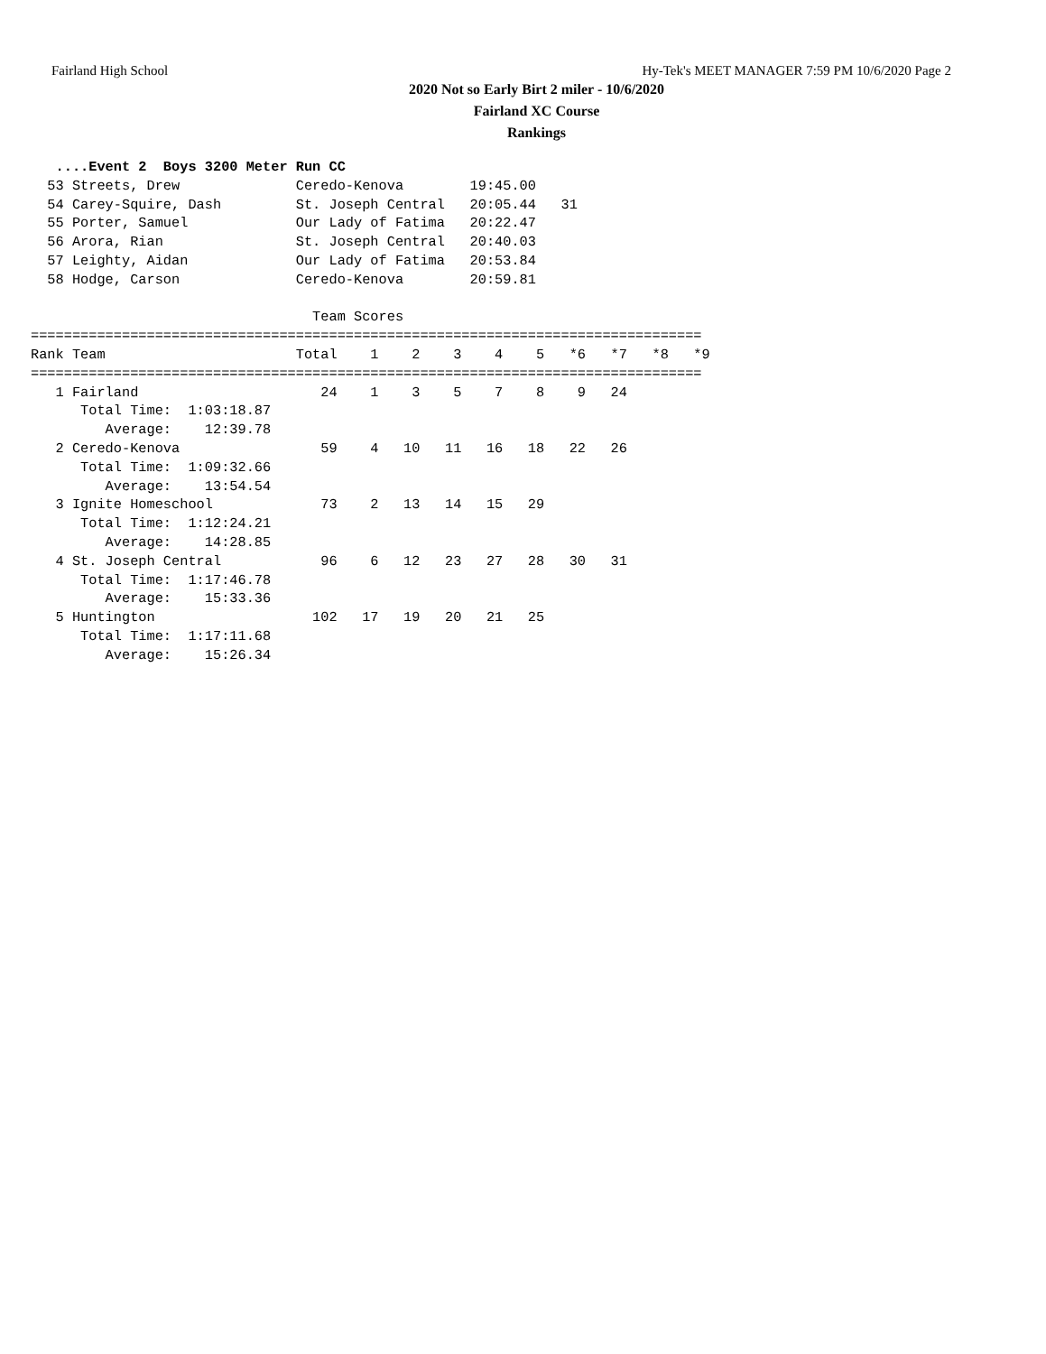Fairland High School Hy-Tek's MEET MANAGER 7:59 PM 10/6/2020 Page 2
2020 Not so Early Birt 2 miler - 10/6/2020
Fairland XC Course
Rankings
   ....Event 2  Boys 3200 Meter Run CC
  53 Streets, Drew              Ceredo-Kenova        19:45.00
  54 Carey-Squire, Dash         St. Joseph Central   20:05.44   31
  55 Porter, Samuel             Our Lady of Fatima   20:22.47
  56 Arora, Rian                St. Joseph Central   20:40.03
  57 Leighty, Aidan             Our Lady of Fatima   20:53.84
  58 Hodge, Carson              Ceredo-Kenova        20:59.81

                                  Team Scores
=================================================================================
Rank Team                       Total    1    2    3    4    5   *6   *7   *8   *9
=================================================================================
   1 Fairland                      24    1    3    5    7    8    9   24
      Total Time:  1:03:18.87
         Average:    12:39.78
   2 Ceredo-Kenova                 59    4   10   11   16   18   22   26
      Total Time:  1:09:32.66
         Average:    13:54.54
   3 Ignite Homeschool             73    2   13   14   15   29
      Total Time:  1:12:24.21
         Average:    14:28.85
   4 St. Joseph Central            96    6   12   23   27   28   30   31
      Total Time:  1:17:46.78
         Average:    15:33.36
   5 Huntington                   102   17   19   20   21   25
      Total Time:  1:17:11.68
         Average:    15:26.34